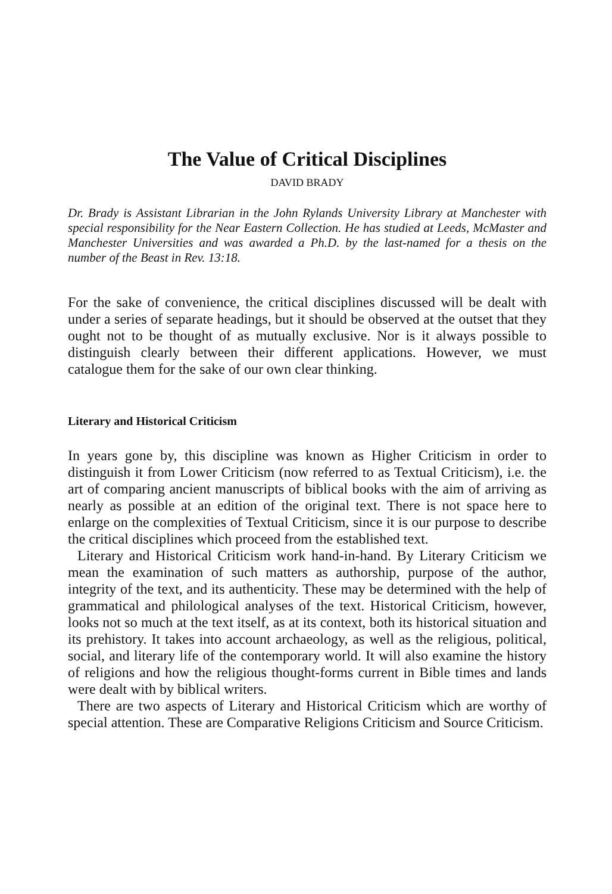The Value of Critical Disciplines
DAVID BRADY
Dr. Brady is Assistant Librarian in the John Rylands University Library at Manchester with special responsibility for the Near Eastern Collection. He has studied at Leeds, McMaster and Manchester Universities and was awarded a Ph.D. by the last-named for a thesis on the number of the Beast in Rev. 13:18.
For the sake of convenience, the critical disciplines discussed will be dealt with under a series of separate headings, but it should be observed at the outset that they ought not to be thought of as mutually exclusive. Nor is it always possible to distinguish clearly between their different applications. However, we must catalogue them for the sake of our own clear thinking.
Literary and Historical Criticism
In years gone by, this discipline was known as Higher Criticism in order to distinguish it from Lower Criticism (now referred to as Textual Criticism), i.e. the art of comparing ancient manuscripts of biblical books with the aim of arriving as nearly as possible at an edition of the original text. There is not space here to enlarge on the complexities of Textual Criticism, since it is our purpose to describe the critical disciplines which proceed from the established text.
Literary and Historical Criticism work hand-in-hand. By Literary Criticism we mean the examination of such matters as authorship, purpose of the author, integrity of the text, and its authenticity. These may be determined with the help of grammatical and philological analyses of the text. Historical Criticism, however, looks not so much at the text itself, as at its context, both its historical situation and its prehistory. It takes into account archaeology, as well as the religious, political, social, and literary life of the contemporary world. It will also examine the history of religions and how the religious thought-forms current in Bible times and lands were dealt with by biblical writers.
There are two aspects of Literary and Historical Criticism which are worthy of special attention. These are Comparative Religions Criticism and Source Criticism.